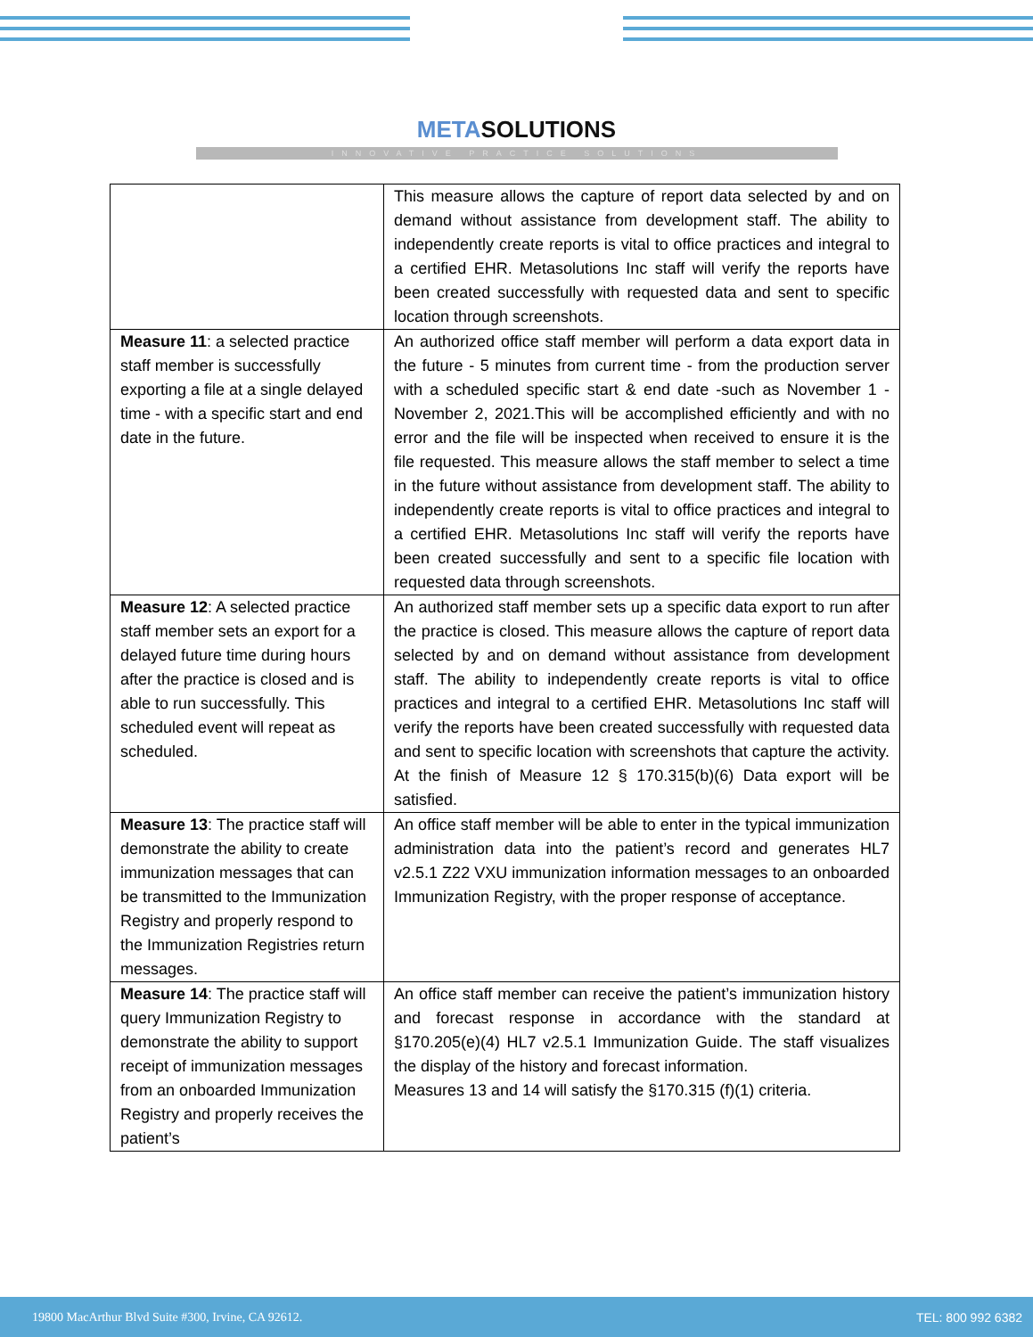METASOLUTIONS
INNOVATIVE PRACTICE SOLUTIONS
| | This measure allows the capture of report data selected by and on demand without assistance from development staff. The ability to independently create reports is vital to office practices and integral to a certified EHR. Metasolutions Inc staff will verify the reports have been created successfully with requested data and sent to specific location through screenshots. |
| Measure 11 : a selected practice staff member is successfully exporting a file at a single delayed time - with a specific start and end date in the future. | An authorized office staff member will perform a data export data in the future - 5 minutes from current time - from the production server with a scheduled specific start & end date -such as November 1 - November 2, 2021.This will be accomplished efficiently and with no error and the file will be inspected when received to ensure it is the file requested. This measure allows the staff member to select a time in the future without assistance from development staff. The ability to independently create reports is vital to office practices and integral to a certified EHR. Metasolutions Inc staff will verify the reports have been created successfully and sent to a specific file location with requested data through screenshots. |
| Measure 12 : A selected practice staff member sets an export for a delayed future time during hours after the practice is closed and is able to run successfully. This scheduled event will repeat as scheduled. | An authorized staff member sets up a specific data export to run after the practice is closed. This measure allows the capture of report data selected by and on demand without assistance from development staff. The ability to independently create reports is vital to office practices and integral to a certified EHR. Metasolutions Inc staff will verify the reports have been created successfully with requested data and sent to specific location with screenshots that capture the activity. At the finish of Measure 12 § 170.315(b)(6) Data export will be satisfied. |
| Measure 13 : The practice staff will demonstrate the ability to create immunization messages that can be transmitted to the Immunization Registry and properly respond to the Immunization Registries return messages. | An office staff member will be able to enter in the typical immunization administration data into the patient’s record and generates HL7 v2.5.1 Z22 VXU immunization information messages to an onboarded Immunization Registry, with the proper response of acceptance. |
| Measure 14 : The practice staff will query Immunization Registry to demonstrate the ability to support receipt of immunization messages from an onboarded Immunization Registry and properly receives the patient’s | An office staff member can receive the patient’s immunization history and forecast response in accordance with the standard at §170.205(e)(4) HL7 v2.5.1 Immunization Guide. The staff visualizes the display of the history and forecast information. Measures 13 and 14 will satisfy the §170.315 (f)(1) criteria. |
19800 MacArthur Blvd Suite #300, Irvine, CA 92612. TEL: 800 992 6382